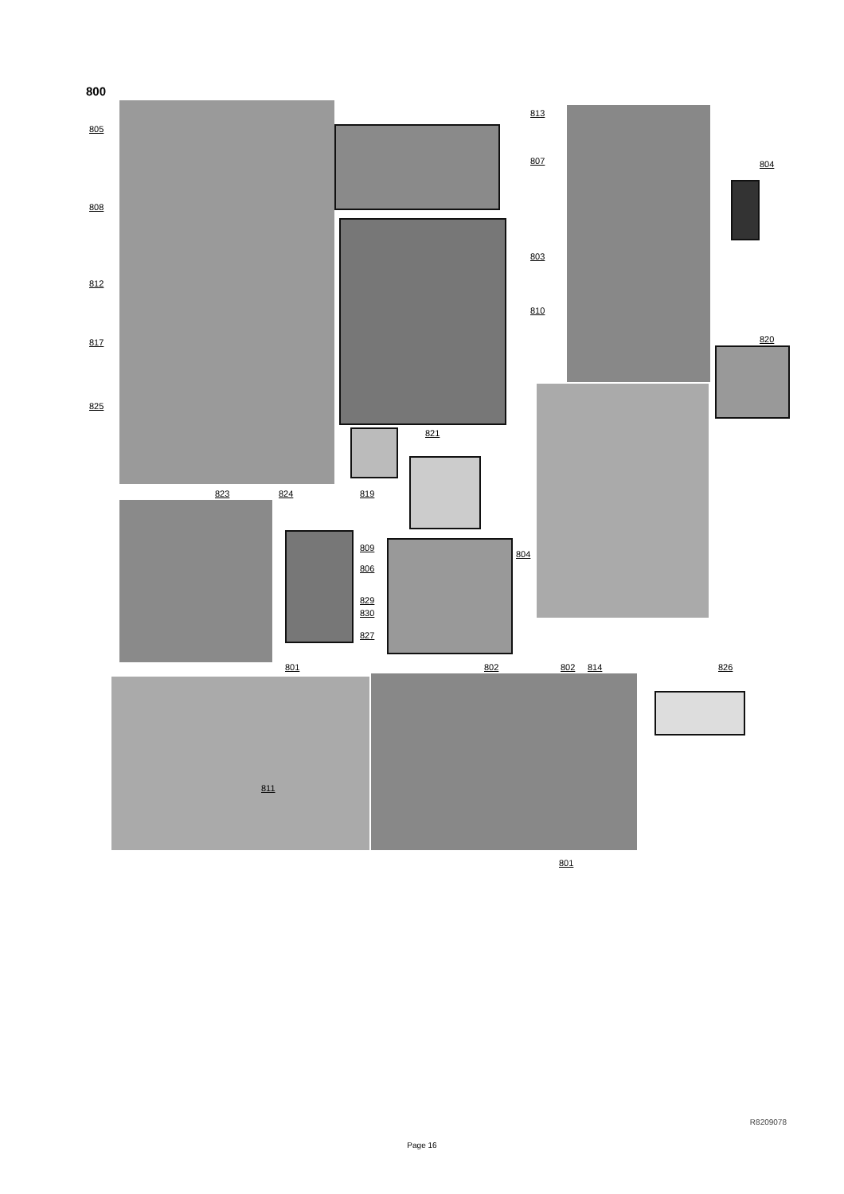800
805
808
812
817
825
823 824
813
807
803
810
804
820
821
819
809
806
829
830
827
804
801 802 802 814 826
811
801
R8209078
Page 16